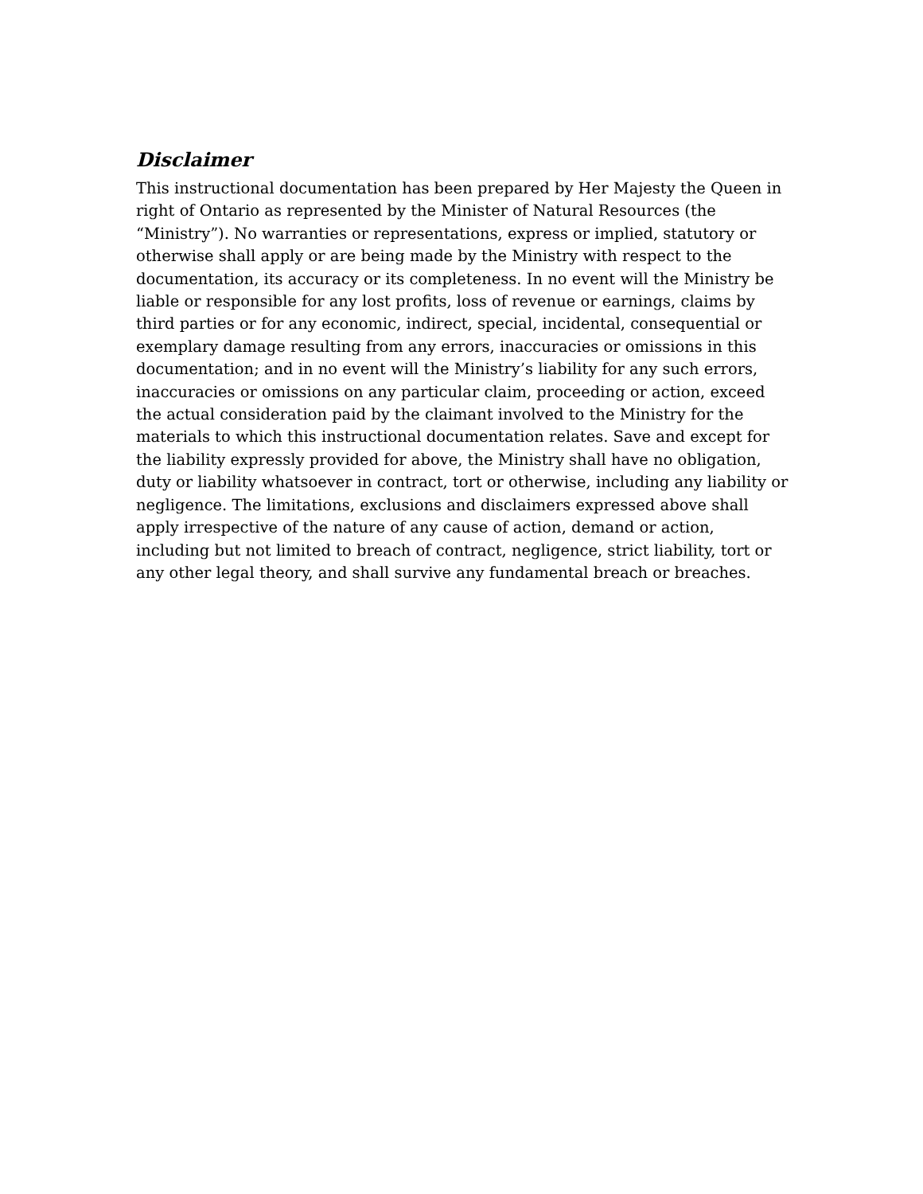Disclaimer
This instructional documentation has been prepared by Her Majesty the Queen in right of Ontario as represented by the Minister of Natural Resources (the “Ministry”). No warranties or representations, express or implied, statutory or otherwise shall apply or are being made by the Ministry with respect to the documentation, its accuracy or its completeness. In no event will the Ministry be liable or responsible for any lost profits, loss of revenue or earnings, claims by third parties or for any economic, indirect, special, incidental, consequential or exemplary damage resulting from any errors, inaccuracies or omissions in this documentation; and in no event will the Ministry’s liability for any such errors, inaccuracies or omissions on any particular claim, proceeding or action, exceed the actual consideration paid by the claimant involved to the Ministry for the materials to which this instructional documentation relates. Save and except for the liability expressly provided for above, the Ministry shall have no obligation, duty or liability whatsoever in contract, tort or otherwise, including any liability or negligence. The limitations, exclusions and disclaimers expressed above shall apply irrespective of the nature of any cause of action, demand or action, including but not limited to breach of contract, negligence, strict liability, tort or any other legal theory, and shall survive any fundamental breach or breaches.